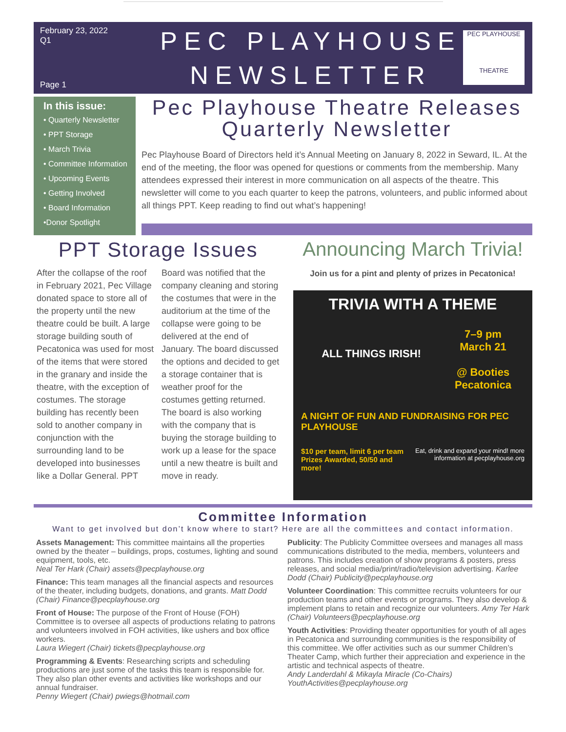February 23, 2022
Q1
Page 1
PEC PLAYHOUSE
NEWSLETTER
PEC PLAYHOUSE
THEATRE
In this issue:
• Quarterly Newsletter
• PPT Storage
• March Trivia
• Committee Information
• Upcoming Events
• Getting Involved
• Board Information
•Donor Spotlight
Pec Playhouse Theatre Releases Quarterly Newsletter
Pec Playhouse Board of Directors held it’s Annual Meeting on January 8, 2022 in Seward, IL. At the end of the meeting, the floor was opened for questions or comments from the membership. Many attendees expressed their interest in more communication on all aspects of the theatre. This newsletter will come to you each quarter to keep the patrons, volunteers, and public informed about all things PPT. Keep reading to find out what’s happening!
PPT Storage Issues
After the collapse of the roof in February 2021, Pec Village donated space to store all of the property until the new theatre could be built. A large storage building south of Pecatonica was used for most of the items that were stored in the granary and inside the theatre, with the exception of costumes. The storage building has recently been sold to another company in conjunction with the surrounding land to be developed into businesses like a Dollar General. PPT Board was notified that the company cleaning and storing the costumes that were in the auditorium at the time of the collapse were going to be delivered at the end of January. The board discussed the options and decided to get a storage container that is weather proof for the costumes getting returned. The board is also working with the company that is buying the storage building to work up a lease for the space until a new theatre is built and move in ready.
Announcing March Trivia!
Join us for a pint and plenty of prizes in Pecatonica!
TRIVIA WITH A THEME
ALL THINGS IRISH!
7–9 pm
March 21
@ Booties
Pecatonica
A NIGHT OF FUN AND FUNDRAISING FOR PEC PLAYHOUSE
$10 per team, limit 6 per team Prizes Awarded, 50/50 and more!
Eat, drink and expand your mind! more information at pecplayhouse.org
Committee Information
Want to get involved but don’t know where to start? Here are all the committees and contact information.
Assets Management: This committee maintains all the properties owned by the theater – buildings, props, costumes, lighting and sound equipment, tools, etc.
Neal Ter Hark (Chair) assets@pecplayhouse.org
Finance: This team manages all the financial aspects and resources of the theater, including budgets, donations, and grants. Matt Dodd (Chair) Finance@pecplayhouse.org
Front of House: The purpose of the Front of House (FOH) Committee is to oversee all aspects of productions relating to patrons and volunteers involved in FOH activities, like ushers and box office workers.
Laura Wiegert (Chair) tickets@pecplayhouse.org
Programming & Events: Researching scripts and scheduling productions are just some of the tasks this team is responsible for. They also plan other events and activities like workshops and our annual fundraiser.
Penny Wiegert (Chair) pwiegs@hotmail.com
Publicity: The Publicity Committee oversees and manages all mass communications distributed to the media, members, volunteers and patrons. This includes creation of show programs & posters, press releases, and social media/print/radio/television advertising. Karlee Dodd (Chair) Publicity@pecplayhouse.org
Volunteer Coordination: This committee recruits volunteers for our production teams and other events or programs. They also develop & implement plans to retain and recognize our volunteers. Amy Ter Hark (Chair) Volunteers@pecplayhouse.org
Youth Activities: Providing theater opportunities for youth of all ages in Pecatonica and surrounding communities is the responsibility of this committee. We offer activities such as our summer Children’s Theater Camp, which further their appreciation and experience in the artistic and technical aspects of theatre.
Andy Landerdahl & Mikayla Miracle (Co-Chairs) YouthActivities@pecplayhouse.org